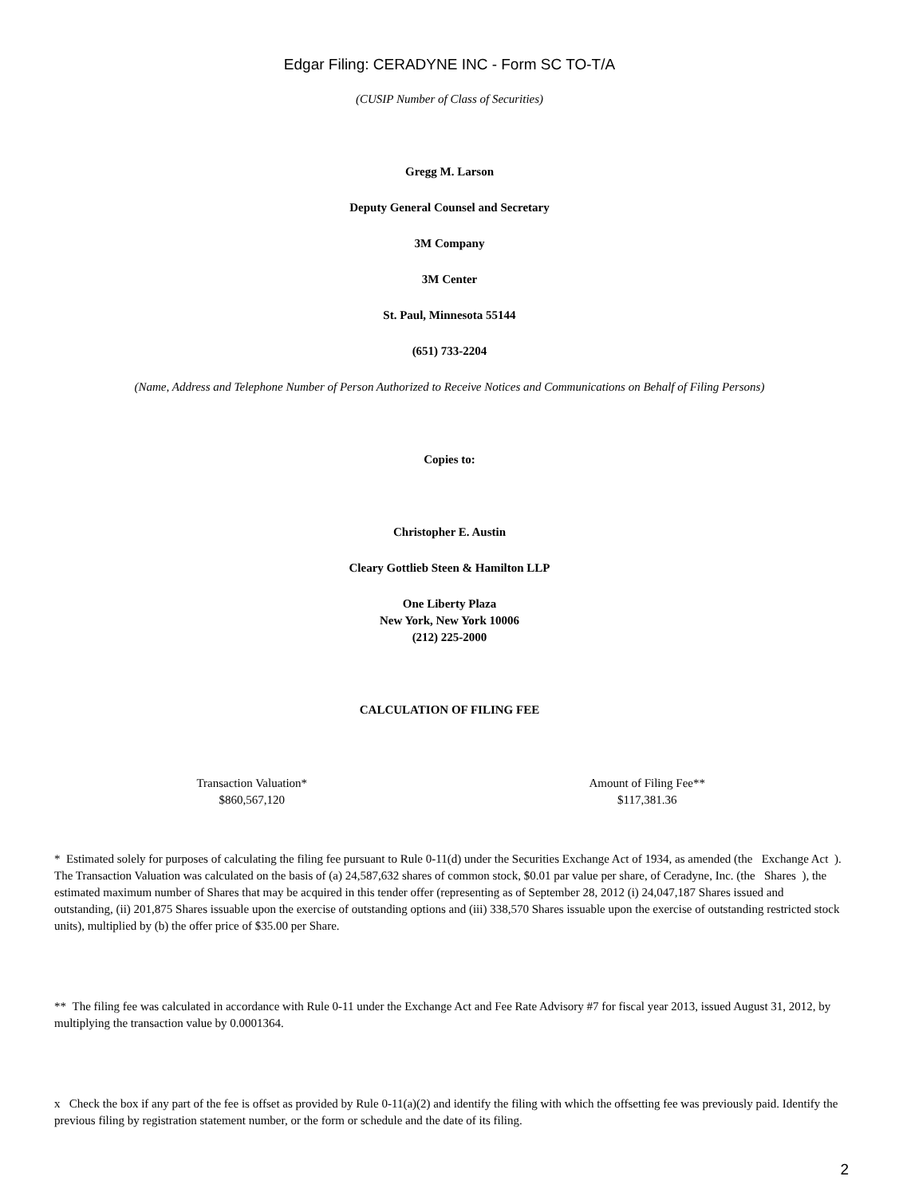Edgar Filing: CERADYNE INC - Form SC TO-T/A
(CUSIP Number of Class of Securities)
Gregg M. Larson
Deputy General Counsel and Secretary
3M Company
3M Center
St. Paul, Minnesota 55144
(651) 733-2204
(Name, Address and Telephone Number of Person Authorized to Receive Notices and Communications on Behalf of Filing Persons)
Copies to:
Christopher E. Austin
Cleary Gottlieb Steen & Hamilton LLP
One Liberty Plaza
New York, New York 10006
(212) 225-2000
CALCULATION OF FILING FEE
| Transaction Valuation* $860,567,120 | Amount of Filing Fee** $117,381.36 |
* Estimated solely for purposes of calculating the filing fee pursuant to Rule 0-11(d) under the Securities Exchange Act of 1934, as amended (the Exchange Act ). The Transaction Valuation was calculated on the basis of (a) 24,587,632 shares of common stock, $0.01 par value per share, of Ceradyne, Inc. (the Shares ), the estimated maximum number of Shares that may be acquired in this tender offer (representing as of September 28, 2012 (i) 24,047,187 Shares issued and outstanding, (ii) 201,875 Shares issuable upon the exercise of outstanding options and (iii) 338,570 Shares issuable upon the exercise of outstanding restricted stock units), multiplied by (b) the offer price of $35.00 per Share.
** The filing fee was calculated in accordance with Rule 0-11 under the Exchange Act and Fee Rate Advisory #7 for fiscal year 2013, issued August 31, 2012, by multiplying the transaction value by 0.0001364.
x Check the box if any part of the fee is offset as provided by Rule 0-11(a)(2) and identify the filing with which the offsetting fee was previously paid. Identify the previous filing by registration statement number, or the form or schedule and the date of its filing.
2